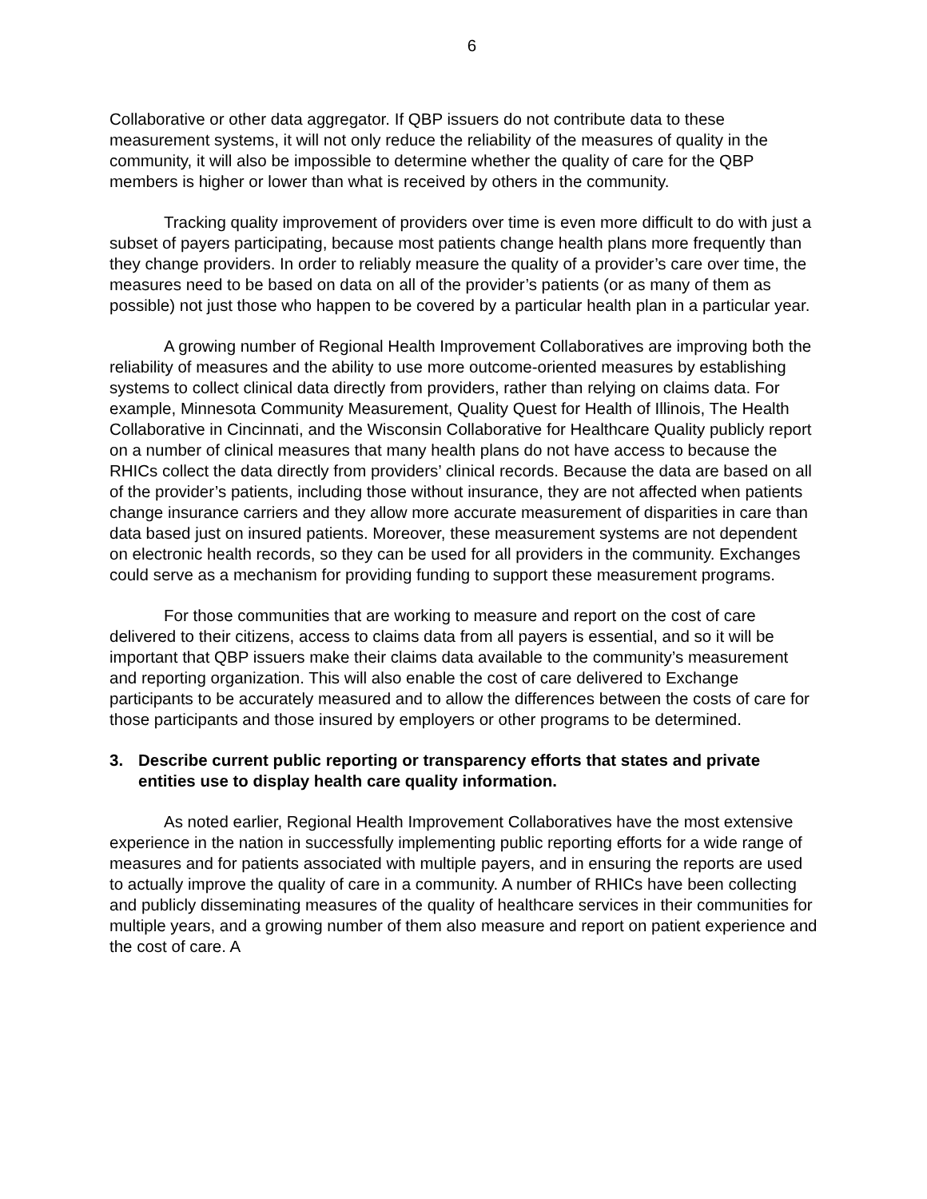6
Collaborative or other data aggregator. If QBP issuers do not contribute data to these measurement systems, it will not only reduce the reliability of the measures of quality in the community, it will also be impossible to determine whether the quality of care for the QBP members is higher or lower than what is received by others in the community.
Tracking quality improvement of providers over time is even more difficult to do with just a subset of payers participating, because most patients change health plans more frequently than they change providers. In order to reliably measure the quality of a provider’s care over time, the measures need to be based on data on all of the provider’s patients (or as many of them as possible) not just those who happen to be covered by a particular health plan in a particular year.
A growing number of Regional Health Improvement Collaboratives are improving both the reliability of measures and the ability to use more outcome-oriented measures by establishing systems to collect clinical data directly from providers, rather than relying on claims data. For example, Minnesota Community Measurement, Quality Quest for Health of Illinois, The Health Collaborative in Cincinnati, and the Wisconsin Collaborative for Healthcare Quality publicly report on a number of clinical measures that many health plans do not have access to because the RHICs collect the data directly from providers’ clinical records. Because the data are based on all of the provider’s patients, including those without insurance, they are not affected when patients change insurance carriers and they allow more accurate measurement of disparities in care than data based just on insured patients. Moreover, these measurement systems are not dependent on electronic health records, so they can be used for all providers in the community. Exchanges could serve as a mechanism for providing funding to support these measurement programs.
For those communities that are working to measure and report on the cost of care delivered to their citizens, access to claims data from all payers is essential, and so it will be important that QBP issuers make their claims data available to the community’s measurement and reporting organization. This will also enable the cost of care delivered to Exchange participants to be accurately measured and to allow the differences between the costs of care for those participants and those insured by employers or other programs to be determined.
3. Describe current public reporting or transparency efforts that states and private entities use to display health care quality information.
As noted earlier, Regional Health Improvement Collaboratives have the most extensive experience in the nation in successfully implementing public reporting efforts for a wide range of measures and for patients associated with multiple payers, and in ensuring the reports are used to actually improve the quality of care in a community. A number of RHICs have been collecting and publicly disseminating measures of the quality of healthcare services in their communities for multiple years, and a growing number of them also measure and report on patient experience and the cost of care. A